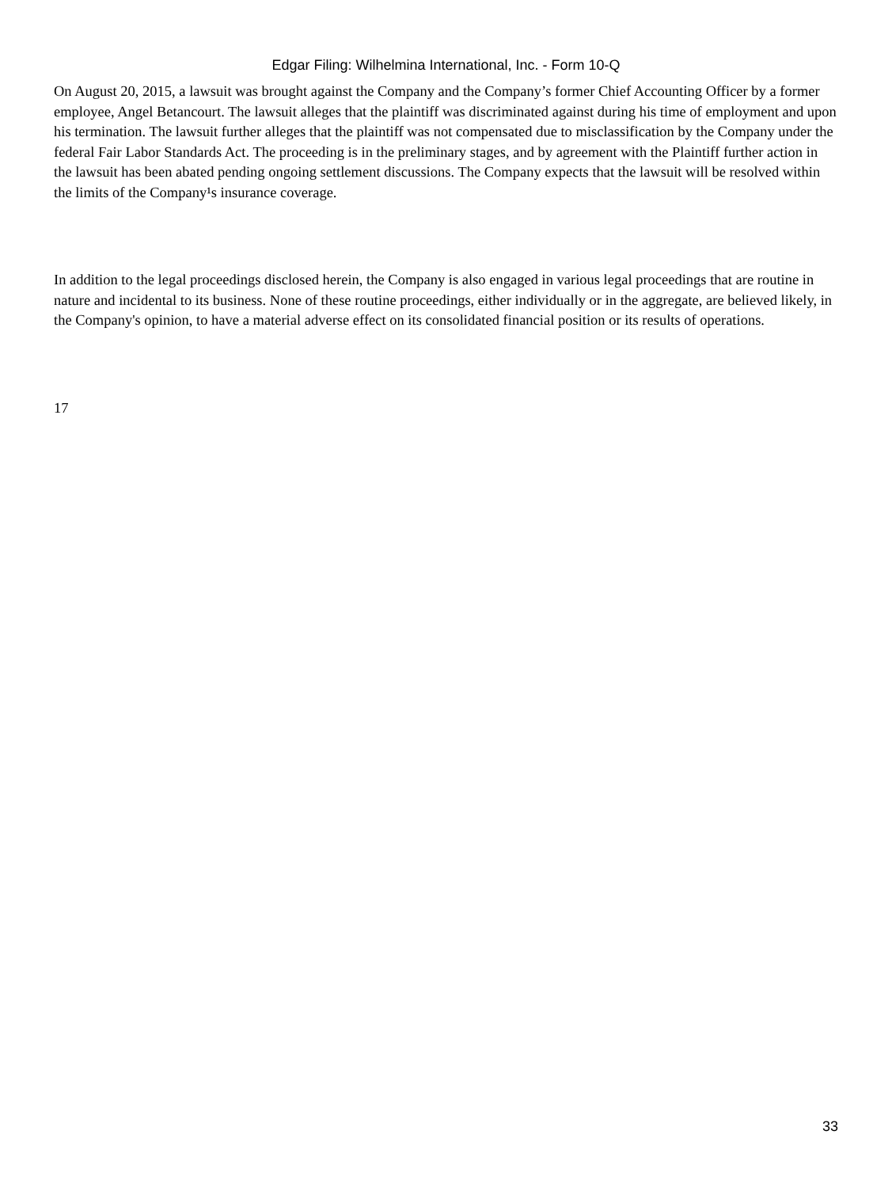Edgar Filing: Wilhelmina International, Inc. - Form 10-Q
On August 20, 2015, a lawsuit was brought against the Company and the Company’s former Chief Accounting Officer by a former employee, Angel Betancourt. The lawsuit alleges that the plaintiff was discriminated against during his time of employment and upon his termination. The lawsuit further alleges that the plaintiff was not compensated due to misclassification by the Company under the federal Fair Labor Standards Act. The proceeding is in the preliminary stages, and by agreement with the Plaintiff further action in the lawsuit has been abated pending ongoing settlement discussions. The Company expects that the lawsuit will be resolved within the limits of the Company¹s insurance coverage.
In addition to the legal proceedings disclosed herein, the Company is also engaged in various legal proceedings that are routine in nature and incidental to its business. None of these routine proceedings, either individually or in the aggregate, are believed likely, in the Company's opinion, to have a material adverse effect on its consolidated financial position or its results of operations.
17
33